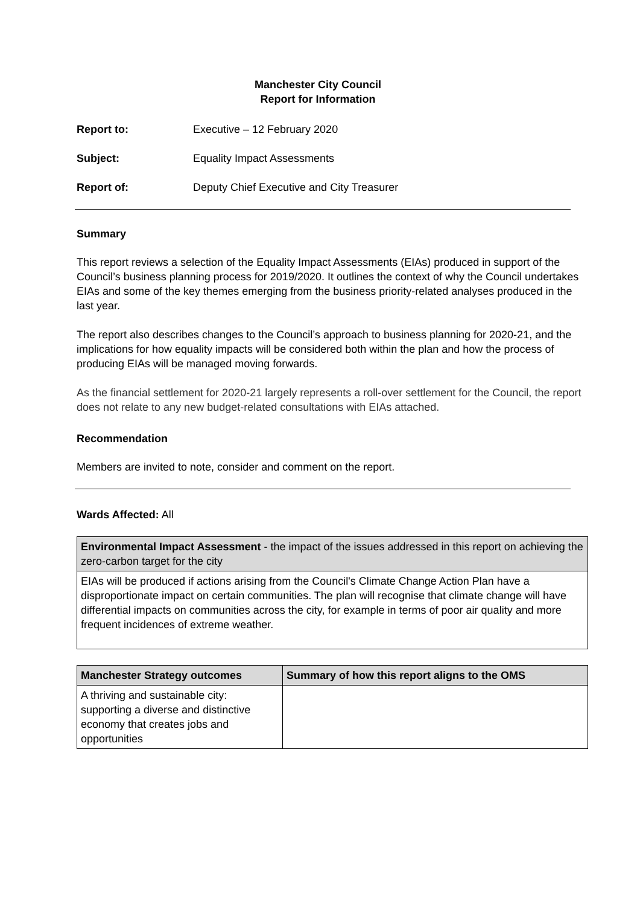Manchester City Council
Report for Information
Report to: Executive – 12 February 2020
Subject: Equality Impact Assessments
Report of: Deputy Chief Executive and City Treasurer
Summary
This report reviews a selection of the Equality Impact Assessments (EIAs) produced in support of the Council’s business planning process for 2019/2020. It outlines the context of why the Council undertakes EIAs and some of the key themes emerging from the business priority-related analyses produced in the last year.
The report also describes changes to the Council’s approach to business planning for 2020-21, and the implications for how equality impacts will be considered both within the plan and how the process of producing EIAs will be managed moving forwards.
As the financial settlement for 2020-21 largely represents a roll-over settlement for the Council, the report does not relate to any new budget-related consultations with EIAs attached.
Recommendation
Members are invited to note, consider and comment on the report.
Wards Affected: All
| Environmental Impact Assessment - the impact of the issues addressed in this report on achieving the zero-carbon target for the city |
| EIAs will be produced if actions arising from the Council's Climate Change Action Plan have a disproportionate impact on certain communities. The plan will recognise that climate change will have differential impacts on communities across the city, for example in terms of poor air quality and more frequent incidences of extreme weather. |
| Manchester Strategy outcomes | Summary of how this report aligns to the OMS |
| --- | --- |
| A thriving and sustainable city: supporting a diverse and distinctive economy that creates jobs and opportunities | |